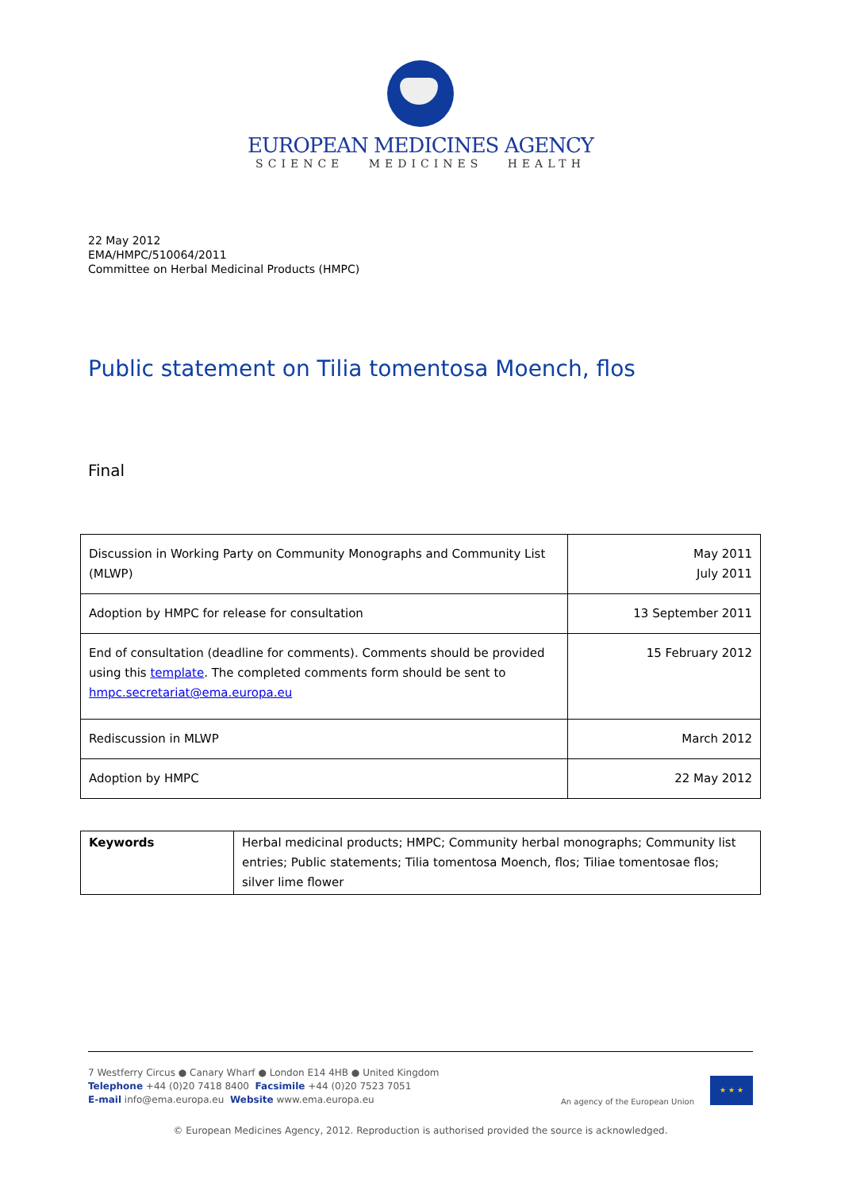EUROPEAN MEDICINES AGENCY
SCIENCE MEDICINES HEALTH
22 May 2012
EMA/HMPC/510064/2011
Committee on Herbal Medicinal Products (HMPC)
Public statement on Tilia tomentosa Moench, flos
Final
| Discussion in Working Party on Community Monographs and Community List (MLWP) | May 2011 July 2011 |
| Adoption by HMPC for release for consultation | 13 September 2011 |
| End of consultation (deadline for comments). Comments should be provided using this template . The completed comments form should be sent to hmpc.secretariat@ema.europa.eu | 15 February 2012 |
| Rediscussion in MLWP | March 2012 |
| Adoption by HMPC | 22 May 2012 |
| Keywords | Herbal medicinal products; HMPC; Community herbal monographs; Community list entries; Public statements; Tilia tomentosa Moench, flos; Tiliae tomentosae flos; silver lime flower |
7 Westferry Circus ● Canary Wharf ● London E14 4HB ● United Kingdom
Telephone +44 (0)20 7418 8400 Facsimile +44 (0)20 7523 7051
E-mail info@ema.europa.eu Website www.ema.europa.eu
An agency of the European Union
★ ★ ★
© European Medicines Agency, 2012. Reproduction is authorised provided the source is acknowledged.